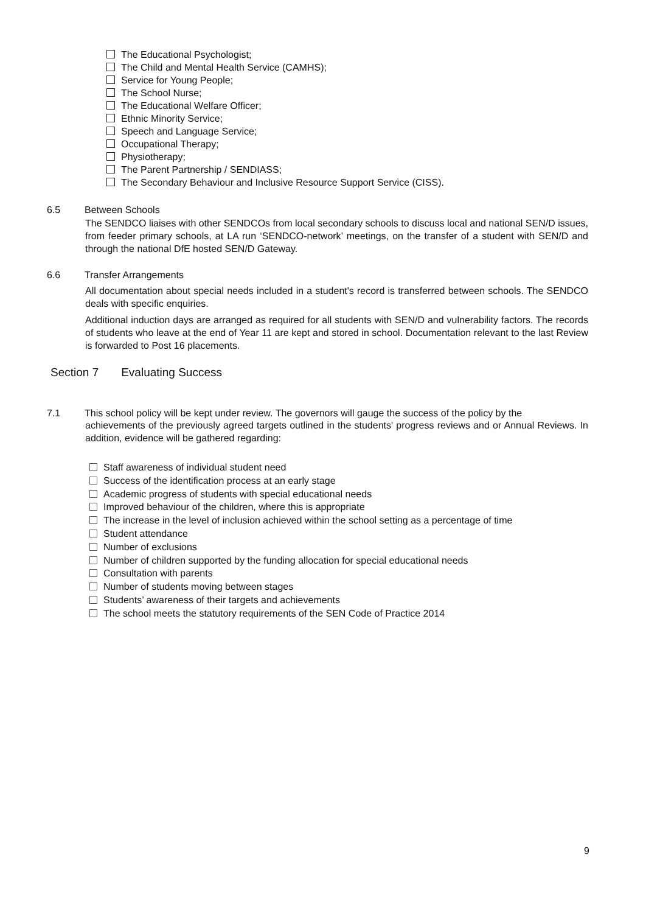The Educational Psychologist;
The Child and Mental Health Service (CAMHS);
Service for Young People;
The School Nurse;
The Educational Welfare Officer;
Ethnic Minority Service;
Speech and Language Service;
Occupational Therapy;
Physiotherapy;
The Parent Partnership / SENDIASS;
The Secondary Behaviour and Inclusive Resource Support Service (CISS).
6.5 Between Schools
The SENDCO liaises with other SENDCOs from local secondary schools to discuss local and national SEN/D issues, from feeder primary schools, at LA run ‘SENDCO-network’ meetings, on the transfer of a student with SEN/D and through the national DfE hosted SEN/D Gateway.
6.6 Transfer Arrangements
All documentation about special needs included in a student's record is transferred between schools. The SENDCO deals with specific enquiries.
Additional induction days are arranged as required for all students with SEN/D and vulnerability factors. The records of students who leave at the end of Year 11 are kept and stored in school. Documentation relevant to the last Review is forwarded to Post 16 placements.
Section 7 Evaluating Success
7.1 This school policy will be kept under review. The governors will gauge the success of the policy by the
achievements of the previously agreed targets outlined in the students' progress reviews and or Annual Reviews. In addition, evidence will be gathered regarding:
Staff awareness of individual student need
Success of the identification process at an early stage
Academic progress of students with special educational needs
Improved behaviour of the children, where this is appropriate
The increase in the level of inclusion achieved within the school setting as a percentage of time
Student attendance
Number of exclusions
Number of children supported by the funding allocation for special educational needs
Consultation with parents
Number of students moving between stages
Students’ awareness of their targets and achievements
The school meets the statutory requirements of the SEN Code of Practice 2014
9